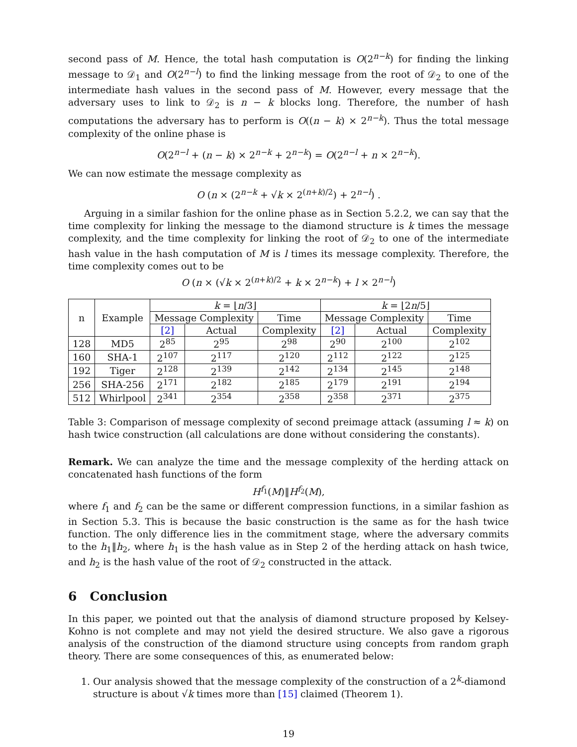second pass of M. Hence, the total hash computation is O(2<sup>n−k</sup>) for finding the linking message to 𝒟<sub>1</sub> and O(2<sup>n−l</sup>) to find the linking message from the root of 𝒟<sub>2</sub> to one of the intermediate hash values in the second pass of M. However, every message that the adversary uses to link to 𝒟<sub>2</sub> is n − k blocks long. Therefore, the number of hash computations the adversary has to perform is O((n − k) × 2<sup>n−k</sup>). Thus the total message complexity of the online phase is
O(2<sup>n−l</sup> + (n − k) × 2<sup>n−k</sup> + 2<sup>n−k</sup>) = O(2<sup>n−l</sup> + n × 2<sup>n−k</sup>).
We can now estimate the message complexity as
O (n × (2<sup>n−k</sup> + √k × 2<sup>(n+k)/2</sup>) + 2<sup>n−l</sup>) .
Arguing in a similar fashion for the online phase as in Section 5.2.2, we can say that the time complexity for linking the message to the diamond structure is k times the message complexity, and the time complexity for linking the root of 𝒟<sub>2</sub> to one of the intermediate hash value in the hash computation of M is l times its message complexity. Therefore, the time complexity comes out to be
O (n × (√k × 2<sup>(n+k)/2</sup> + k × 2<sup>n−k</sup>) + l × 2<sup>n−l</sup>)
| n | Example | k = ⌊ n /3⌋ | | | k = ⌊2 n /5⌋ | | |
| --- | --- | --- | --- | --- | --- | --- | --- |
| | | Message Complexity | | Time | Message Complexity | | Time |
| | | [2] | Actual | Complexity | [2] | Actual | Complexity |
| 128 | MD5 | 2<sup>85</sup> | 2<sup>95</sup> | 2<sup>98</sup> | 2<sup>90</sup> | 2<sup>100</sup> | 2<sup>102</sup> |
| 160 | SHA-1 | 2<sup>107</sup> | 2<sup>117</sup> | 2<sup>120</sup> | 2<sup>112</sup> | 2<sup>122</sup> | 2<sup>125</sup> |
| 192 | Tiger | 2<sup>128</sup> | 2<sup>139</sup> | 2<sup>142</sup> | 2<sup>134</sup> | 2<sup>145</sup> | 2<sup>148</sup> |
| 256 | SHA-256 | 2<sup>171</sup> | 2<sup>182</sup> | 2<sup>185</sup> | 2<sup>179</sup> | 2<sup>191</sup> | 2<sup>194</sup> |
| 512 | Whirlpool | 2<sup>341</sup> | 2<sup>354</sup> | 2<sup>358</sup> | 2<sup>358</sup> | 2<sup>371</sup> | 2<sup>375</sup> |
Table 3: Comparison of message complexity of second preimage attack (assuming l ≈ k) on hash twice construction (all calculations are done without considering the constants).
Remark. We can analyze the time and the message complexity of the herding attack on concatenated hash functions of the form
H<sup>f<sub>1</sub></sup>(M)‖H<sup>f<sub>2</sub></sup>(M),
where f<sub>1</sub> and f<sub>2</sub> can be the same or different compression functions, in a similar fashion as in Section 5.3. This is because the basic construction is the same as for the hash twice function. The only difference lies in the commitment stage, where the adversary commits to the h<sub>1</sub>‖h<sub>2</sub>, where h<sub>1</sub> is the hash value as in Step 2 of the herding attack on hash twice, and h<sub>2</sub> is the hash value of the root of 𝒟<sub>2</sub> constructed in the attack.
6 Conclusion
In this paper, we pointed out that the analysis of diamond structure proposed by Kelsey-Kohno is not complete and may not yield the desired structure. We also gave a rigorous analysis of the construction of the diamond structure using concepts from random graph theory. There are some consequences of this, as enumerated below:
1. Our analysis showed that the message complexity of the construction of a 2<sup>k</sup>-diamond structure is about √k times more than [15] claimed (Theorem 1).
19